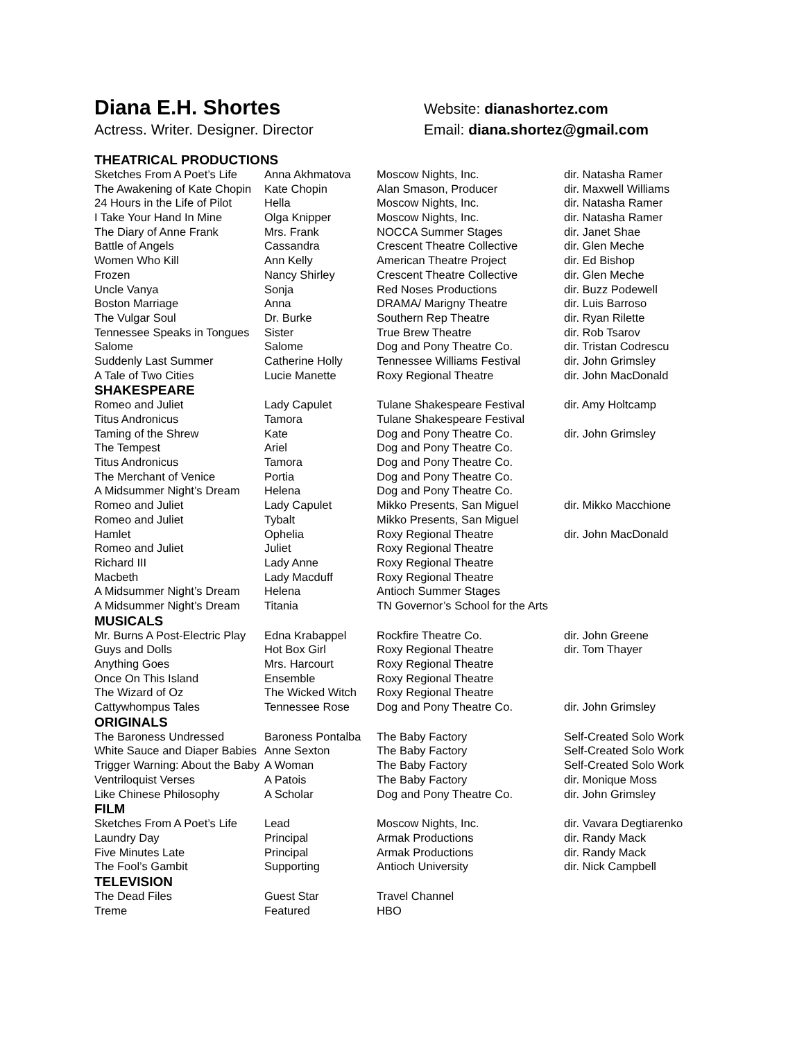Diana E.H. Shortes
Actress. Writer. Designer. Director
Website: dianashortez.com
Email: diana.shortez@gmail.com
| THEATRICAL PRODUCTIONS | | | |
| --- | --- | --- | --- |
| Sketches From A Poet’s Life | Anna Akhmatova | Moscow Nights, Inc. | dir. Natasha Ramer |
| The Awakening of Kate Chopin | Kate Chopin | Alan Smason, Producer | dir. Maxwell Williams |
| 24 Hours in the Life of Pilot | Hella | Moscow Nights, Inc. | dir. Natasha Ramer |
| I Take Your Hand In Mine | Olga Knipper | Moscow Nights, Inc. | dir. Natasha Ramer |
| The Diary of Anne Frank | Mrs. Frank | NOCCA Summer Stages | dir. Janet Shae |
| Battle of Angels | Cassandra | Crescent Theatre Collective | dir. Glen Meche |
| Women Who Kill | Ann Kelly | American Theatre Project | dir. Ed Bishop |
| Frozen | Nancy Shirley | Crescent Theatre Collective | dir. Glen Meche |
| Uncle Vanya | Sonja | Red Noses Productions | dir. Buzz Podewell |
| Boston Marriage | Anna | DRAMA/ Marigny Theatre | dir. Luis Barroso |
| The Vulgar Soul | Dr. Burke | Southern Rep Theatre | dir. Ryan Rilette |
| Tennessee Speaks in Tongues | Sister | True Brew Theatre | dir. Rob Tsarov |
| Salome | Salome | Dog and Pony Theatre Co. | dir. Tristan Codrescu |
| Suddenly Last Summer | Catherine Holly | Tennessee Williams Festival | dir. John Grimsley |
| A Tale of Two Cities | Lucie Manette | Roxy Regional Theatre | dir. John MacDonald |
| SHAKESPEARE | | | |
| Romeo and Juliet | Lady Capulet | Tulane Shakespeare Festival | dir. Amy Holtcamp |
| Titus Andronicus | Tamora | Tulane Shakespeare Festival | |
| Taming of the Shrew | Kate | Dog and Pony Theatre Co. | dir. John Grimsley |
| The Tempest | Ariel | Dog and Pony Theatre Co. | |
| Titus Andronicus | Tamora | Dog and Pony Theatre Co. | |
| The Merchant of Venice | Portia | Dog and Pony Theatre Co. | |
| A Midsummer Night’s Dream | Helena | Dog and Pony Theatre Co. | |
| Romeo and Juliet | Lady Capulet | Mikko Presents, San Miguel | dir. Mikko Macchione |
| Romeo and Juliet | Tybalt | Mikko Presents, San Miguel | |
| Hamlet | Ophelia | Roxy Regional Theatre | dir. John MacDonald |
| Romeo and Juliet | Juliet | Roxy Regional Theatre | |
| Richard III | Lady Anne | Roxy Regional Theatre | |
| Macbeth | Lady Macduff | Roxy Regional Theatre | |
| A Midsummer Night’s Dream | Helena | Antioch Summer Stages | |
| A Midsummer Night’s Dream | Titania | TN Governor’s School for the Arts | |
| MUSICALS | | | |
| Mr. Burns A Post-Electric Play | Edna Krabappel | Rockfire Theatre Co. | dir. John Greene |
| Guys and Dolls | Hot Box Girl | Roxy Regional Theatre | dir. Tom Thayer |
| Anything Goes | Mrs. Harcourt | Roxy Regional Theatre | |
| Once On This Island | Ensemble | Roxy Regional Theatre | |
| The Wizard of Oz | The Wicked Witch | Roxy Regional Theatre | |
| Cattywhompus Tales | Tennessee Rose | Dog and Pony Theatre Co. | dir. John Grimsley |
| ORIGINALS | | | |
| The Baroness Undressed | Baroness Pontalba | The Baby Factory | Self-Created Solo Work |
| White Sauce and Diaper Babies | Anne Sexton | The Baby Factory | Self-Created Solo Work |
| Trigger Warning: About the Baby | A Woman | The Baby Factory | Self-Created Solo Work |
| Ventriloquist Verses | A Patois | The Baby Factory | dir. Monique Moss |
| Like Chinese Philosophy | A Scholar | Dog and Pony Theatre Co. | dir. John Grimsley |
| FILM | | | |
| Sketches From A Poet’s Life | Lead | Moscow Nights, Inc. | dir. Vavara Degtiarenko |
| Laundry Day | Principal | Armak Productions | dir. Randy Mack |
| Five Minutes Late | Principal | Armak Productions | dir. Randy Mack |
| The Fool’s Gambit | Supporting | Antioch University | dir. Nick Campbell |
| TELEVISION | | | |
| The Dead Files | Guest Star | Travel Channel | |
| Treme | Featured | HBO | |